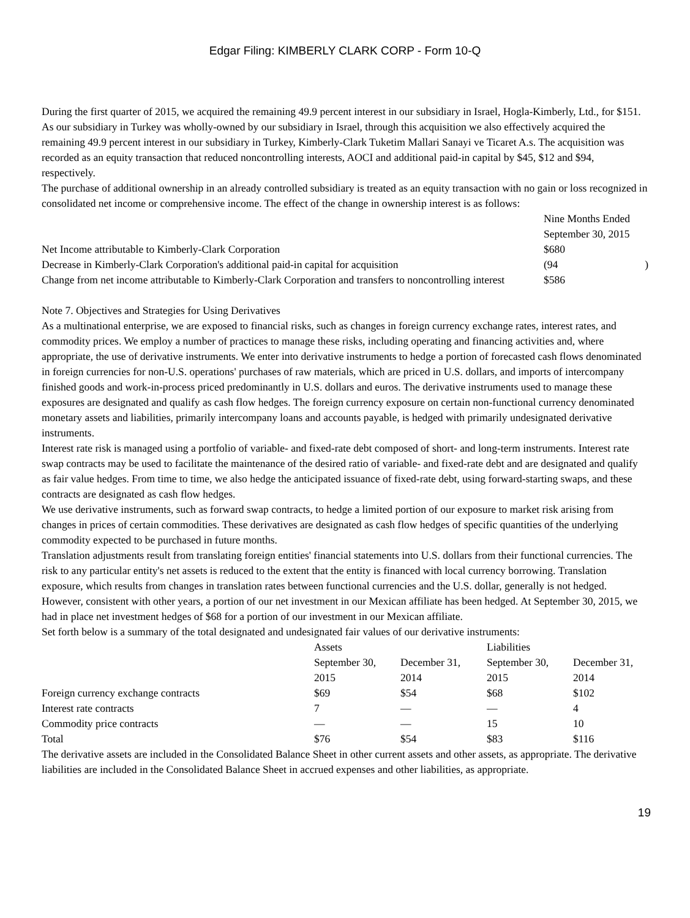Edgar Filing: KIMBERLY CLARK CORP - Form 10-Q
During the first quarter of 2015, we acquired the remaining 49.9 percent interest in our subsidiary in Israel, Hogla-Kimberly, Ltd., for $151. As our subsidiary in Turkey was wholly-owned by our subsidiary in Israel, through this acquisition we also effectively acquired the remaining 49.9 percent interest in our subsidiary in Turkey, Kimberly-Clark Tuketim Mallari Sanayi ve Ticaret A.s. The acquisition was recorded as an equity transaction that reduced noncontrolling interests, AOCI and additional paid-in capital by $45, $12 and $94, respectively.
The purchase of additional ownership in an already controlled subsidiary is treated as an equity transaction with no gain or loss recognized in consolidated net income or comprehensive income. The effect of the change in ownership interest is as follows:
| | Nine Months Ended September 30, 2015 | |
| Net Income attributable to Kimberly-Clark Corporation | $680 | |
| Decrease in Kimberly-Clark Corporation's additional paid-in capital for acquisition | (94 | ) |
| Change from net income attributable to Kimberly-Clark Corporation and transfers to noncontrolling interest | $586 | |
Note 7. Objectives and Strategies for Using Derivatives
As a multinational enterprise, we are exposed to financial risks, such as changes in foreign currency exchange rates, interest rates, and commodity prices. We employ a number of practices to manage these risks, including operating and financing activities and, where appropriate, the use of derivative instruments. We enter into derivative instruments to hedge a portion of forecasted cash flows denominated in foreign currencies for non-U.S. operations' purchases of raw materials, which are priced in U.S. dollars, and imports of intercompany finished goods and work-in-process priced predominantly in U.S. dollars and euros. The derivative instruments used to manage these exposures are designated and qualify as cash flow hedges. The foreign currency exposure on certain non-functional currency denominated monetary assets and liabilities, primarily intercompany loans and accounts payable, is hedged with primarily undesignated derivative instruments.
Interest rate risk is managed using a portfolio of variable- and fixed-rate debt composed of short- and long-term instruments. Interest rate swap contracts may be used to facilitate the maintenance of the desired ratio of variable- and fixed-rate debt and are designated and qualify as fair value hedges. From time to time, we also hedge the anticipated issuance of fixed-rate debt, using forward-starting swaps, and these contracts are designated as cash flow hedges.
We use derivative instruments, such as forward swap contracts, to hedge a limited portion of our exposure to market risk arising from changes in prices of certain commodities. These derivatives are designated as cash flow hedges of specific quantities of the underlying commodity expected to be purchased in future months.
Translation adjustments result from translating foreign entities' financial statements into U.S. dollars from their functional currencies. The risk to any particular entity's net assets is reduced to the extent that the entity is financed with local currency borrowing. Translation exposure, which results from changes in translation rates between functional currencies and the U.S. dollar, generally is not hedged. However, consistent with other years, a portion of our net investment in our Mexican affiliate has been hedged. At September 30, 2015, we had in place net investment hedges of $68 for a portion of our investment in our Mexican affiliate.
Set forth below is a summary of the total designated and undesignated fair values of our derivative instruments:
| | Assets | | Liabilities | |
| | September 30, 2015 | December 31, 2014 | September 30, 2015 | December 31, 2014 |
| Foreign currency exchange contracts | $69 | $54 | $68 | $102 |
| Interest rate contracts | 7 | — | — | 4 |
| Commodity price contracts | — | — | 15 | 10 |
| Total | $76 | $54 | $83 | $116 |
The derivative assets are included in the Consolidated Balance Sheet in other current assets and other assets, as appropriate. The derivative liabilities are included in the Consolidated Balance Sheet in accrued expenses and other liabilities, as appropriate.
19